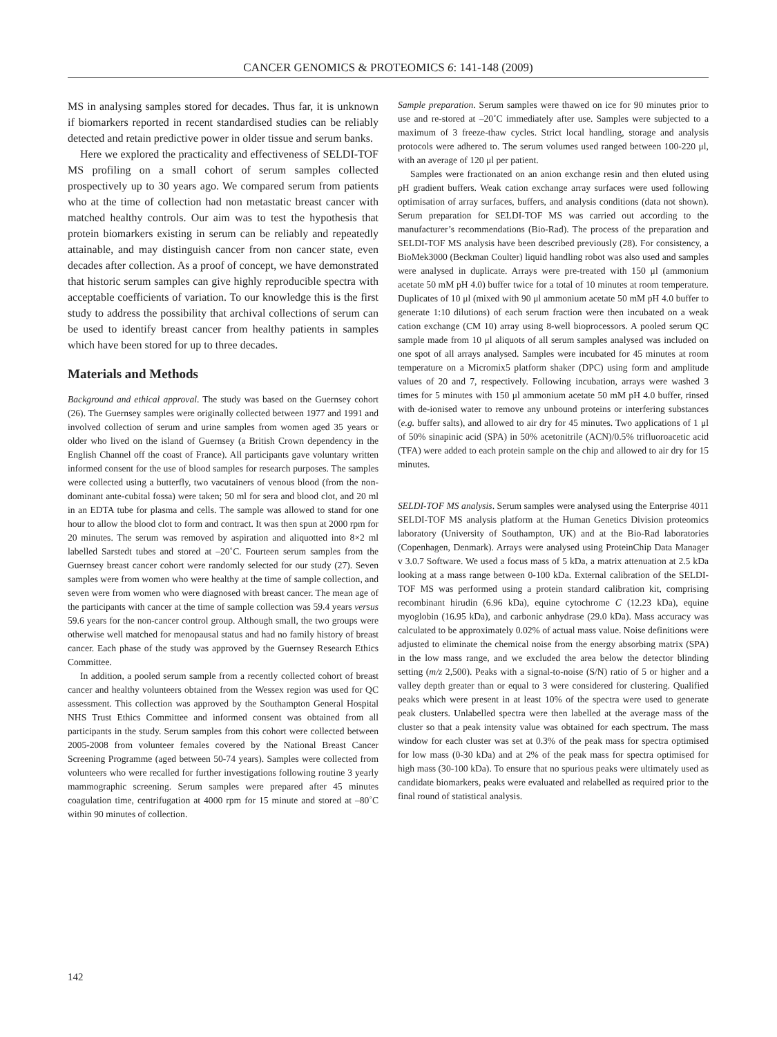CANCER GENOMICS & PROTEOMICS 6: 141-148 (2009)
MS in analysing samples stored for decades. Thus far, it is unknown if biomarkers reported in recent standardised studies can be reliably detected and retain predictive power in older tissue and serum banks.
Here we explored the practicality and effectiveness of SELDI-TOF MS profiling on a small cohort of serum samples collected prospectively up to 30 years ago. We compared serum from patients who at the time of collection had non metastatic breast cancer with matched healthy controls. Our aim was to test the hypothesis that protein biomarkers existing in serum can be reliably and repeatedly attainable, and may distinguish cancer from non cancer state, even decades after collection. As a proof of concept, we have demonstrated that historic serum samples can give highly reproducible spectra with acceptable coefficients of variation. To our knowledge this is the first study to address the possibility that archival collections of serum can be used to identify breast cancer from healthy patients in samples which have been stored for up to three decades.
Materials and Methods
Background and ethical approval. The study was based on the Guernsey cohort (26). The Guernsey samples were originally collected between 1977 and 1991 and involved collection of serum and urine samples from women aged 35 years or older who lived on the island of Guernsey (a British Crown dependency in the English Channel off the coast of France). All participants gave voluntary written informed consent for the use of blood samples for research purposes. The samples were collected using a butterfly, two vacutainers of venous blood (from the non-dominant ante-cubital fossa) were taken; 50 ml for sera and blood clot, and 20 ml in an EDTA tube for plasma and cells. The sample was allowed to stand for one hour to allow the blood clot to form and contract. It was then spun at 2000 rpm for 20 minutes. The serum was removed by aspiration and aliquotted into 8×2 ml labelled Sarstedt tubes and stored at –20˚C. Fourteen serum samples from the Guernsey breast cancer cohort were randomly selected for our study (27). Seven samples were from women who were healthy at the time of sample collection, and seven were from women who were diagnosed with breast cancer. The mean age of the participants with cancer at the time of sample collection was 59.4 years versus 59.6 years for the non-cancer control group. Although small, the two groups were otherwise well matched for menopausal status and had no family history of breast cancer. Each phase of the study was approved by the Guernsey Research Ethics Committee.
In addition, a pooled serum sample from a recently collected cohort of breast cancer and healthy volunteers obtained from the Wessex region was used for QC assessment. This collection was approved by the Southampton General Hospital NHS Trust Ethics Committee and informed consent was obtained from all participants in the study. Serum samples from this cohort were collected between 2005-2008 from volunteer females covered by the National Breast Cancer Screening Programme (aged between 50-74 years). Samples were collected from volunteers who were recalled for further investigations following routine 3 yearly mammographic screening. Serum samples were prepared after 45 minutes coagulation time, centrifugation at 4000 rpm for 15 minute and stored at –80˚C within 90 minutes of collection.
Sample preparation. Serum samples were thawed on ice for 90 minutes prior to use and re-stored at –20˚C immediately after use. Samples were subjected to a maximum of 3 freeze-thaw cycles. Strict local handling, storage and analysis protocols were adhered to. The serum volumes used ranged between 100-220 μl, with an average of 120 μl per patient.
Samples were fractionated on an anion exchange resin and then eluted using pH gradient buffers. Weak cation exchange array surfaces were used following optimisation of array surfaces, buffers, and analysis conditions (data not shown). Serum preparation for SELDI-TOF MS was carried out according to the manufacturer’s recommendations (Bio-Rad). The process of the preparation and SELDI-TOF MS analysis have been described previously (28). For consistency, a BioMek3000 (Beckman Coulter) liquid handling robot was also used and samples were analysed in duplicate. Arrays were pre-treated with 150 μl (ammonium acetate 50 mM pH 4.0) buffer twice for a total of 10 minutes at room temperature. Duplicates of 10 μl (mixed with 90 μl ammonium acetate 50 mM pH 4.0 buffer to generate 1:10 dilutions) of each serum fraction were then incubated on a weak cation exchange (CM 10) array using 8-well bioprocessors. A pooled serum QC sample made from 10 μl aliquots of all serum samples analysed was included on one spot of all arrays analysed. Samples were incubated for 45 minutes at room temperature on a Micromix5 platform shaker (DPC) using form and amplitude values of 20 and 7, respectively. Following incubation, arrays were washed 3 times for 5 minutes with 150 μl ammonium acetate 50 mM pH 4.0 buffer, rinsed with de-ionised water to remove any unbound proteins or interfering substances (e.g. buffer salts), and allowed to air dry for 45 minutes. Two applications of 1 μl of 50% sinapinic acid (SPA) in 50% acetonitrile (ACN)/0.5% trifluoroacetic acid (TFA) were added to each protein sample on the chip and allowed to air dry for 15 minutes.
SELDI-TOF MS analysis. Serum samples were analysed using the Enterprise 4011 SELDI-TOF MS analysis platform at the Human Genetics Division proteomics laboratory (University of Southampton, UK) and at the Bio-Rad laboratories (Copenhagen, Denmark). Arrays were analysed using ProteinChip Data Manager v 3.0.7 Software. We used a focus mass of 5 kDa, a matrix attenuation at 2.5 kDa looking at a mass range between 0-100 kDa. External calibration of the SELDI-TOF MS was performed using a protein standard calibration kit, comprising recombinant hirudin (6.96 kDa), equine cytochrome C (12.23 kDa), equine myoglobin (16.95 kDa), and carbonic anhydrase (29.0 kDa). Mass accuracy was calculated to be approximately 0.02% of actual mass value. Noise definitions were adjusted to eliminate the chemical noise from the energy absorbing matrix (SPA) in the low mass range, and we excluded the area below the detector blinding setting (m/z 2,500). Peaks with a signal-to-noise (S/N) ratio of 5 or higher and a valley depth greater than or equal to 3 were considered for clustering. Qualified peaks which were present in at least 10% of the spectra were used to generate peak clusters. Unlabelled spectra were then labelled at the average mass of the cluster so that a peak intensity value was obtained for each spectrum. The mass window for each cluster was set at 0.3% of the peak mass for spectra optimised for low mass (0-30 kDa) and at 2% of the peak mass for spectra optimised for high mass (30-100 kDa). To ensure that no spurious peaks were ultimately used as candidate biomarkers, peaks were evaluated and relabelled as required prior to the final round of statistical analysis.
142